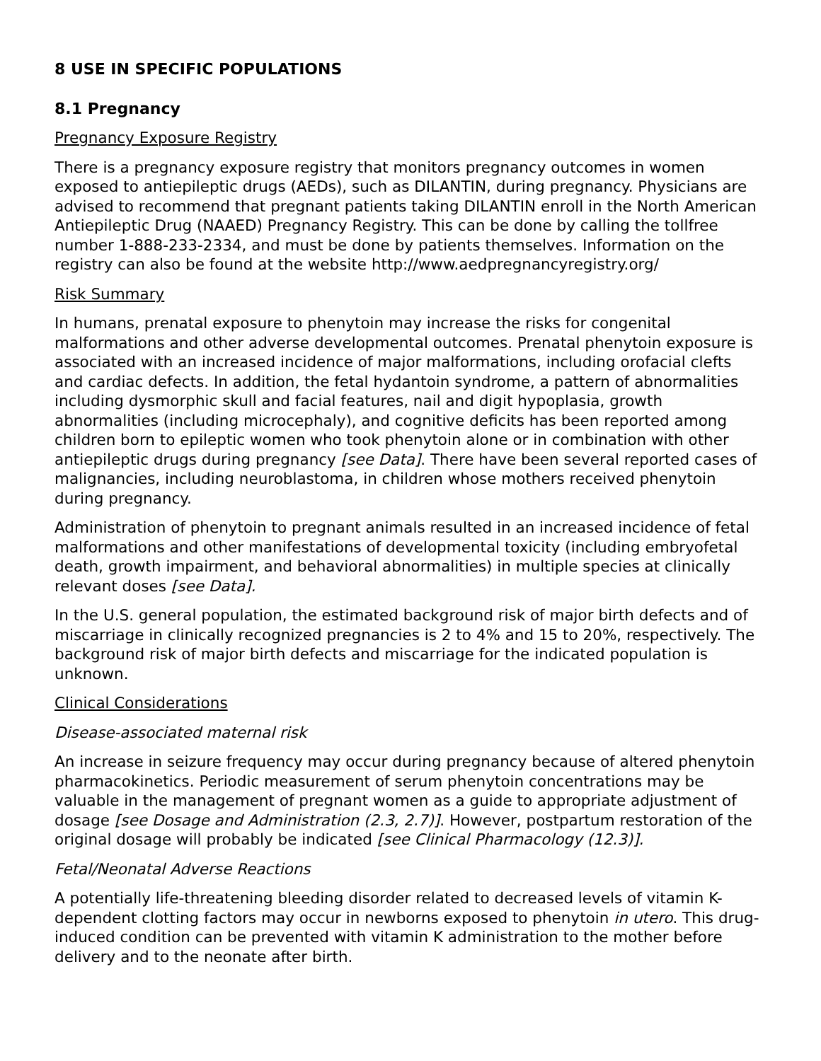8 USE IN SPECIFIC POPULATIONS
8.1 Pregnancy
Pregnancy Exposure Registry
There is a pregnancy exposure registry that monitors pregnancy outcomes in women exposed to antiepileptic drugs (AEDs), such as DILANTIN, during pregnancy. Physicians are advised to recommend that pregnant patients taking DILANTIN enroll in the North American Antiepileptic Drug (NAAED) Pregnancy Registry. This can be done by calling the tollfree number 1-888-233-2334, and must be done by patients themselves. Information on the registry can also be found at the website http://www.aedpregnancyregistry.org/
Risk Summary
In humans, prenatal exposure to phenytoin may increase the risks for congenital malformations and other adverse developmental outcomes. Prenatal phenytoin exposure is associated with an increased incidence of major malformations, including orofacial clefts and cardiac defects. In addition, the fetal hydantoin syndrome, a pattern of abnormalities including dysmorphic skull and facial features, nail and digit hypoplasia, growth abnormalities (including microcephaly), and cognitive deficits has been reported among children born to epileptic women who took phenytoin alone or in combination with other antiepileptic drugs during pregnancy [see Data]. There have been several reported cases of malignancies, including neuroblastoma, in children whose mothers received phenytoin during pregnancy.
Administration of phenytoin to pregnant animals resulted in an increased incidence of fetal malformations and other manifestations of developmental toxicity (including embryofetal death, growth impairment, and behavioral abnormalities) in multiple species at clinically relevant doses [see Data].
In the U.S. general population, the estimated background risk of major birth defects and of miscarriage in clinically recognized pregnancies is 2 to 4% and 15 to 20%, respectively. The background risk of major birth defects and miscarriage for the indicated population is unknown.
Clinical Considerations
Disease-associated maternal risk
An increase in seizure frequency may occur during pregnancy because of altered phenytoin pharmacokinetics. Periodic measurement of serum phenytoin concentrations may be valuable in the management of pregnant women as a guide to appropriate adjustment of dosage [see Dosage and Administration (2.3, 2.7)]. However, postpartum restoration of the original dosage will probably be indicated [see Clinical Pharmacology (12.3)].
Fetal/Neonatal Adverse Reactions
A potentially life-threatening bleeding disorder related to decreased levels of vitamin K-dependent clotting factors may occur in newborns exposed to phenytoin in utero. This drug-induced condition can be prevented with vitamin K administration to the mother before delivery and to the neonate after birth.